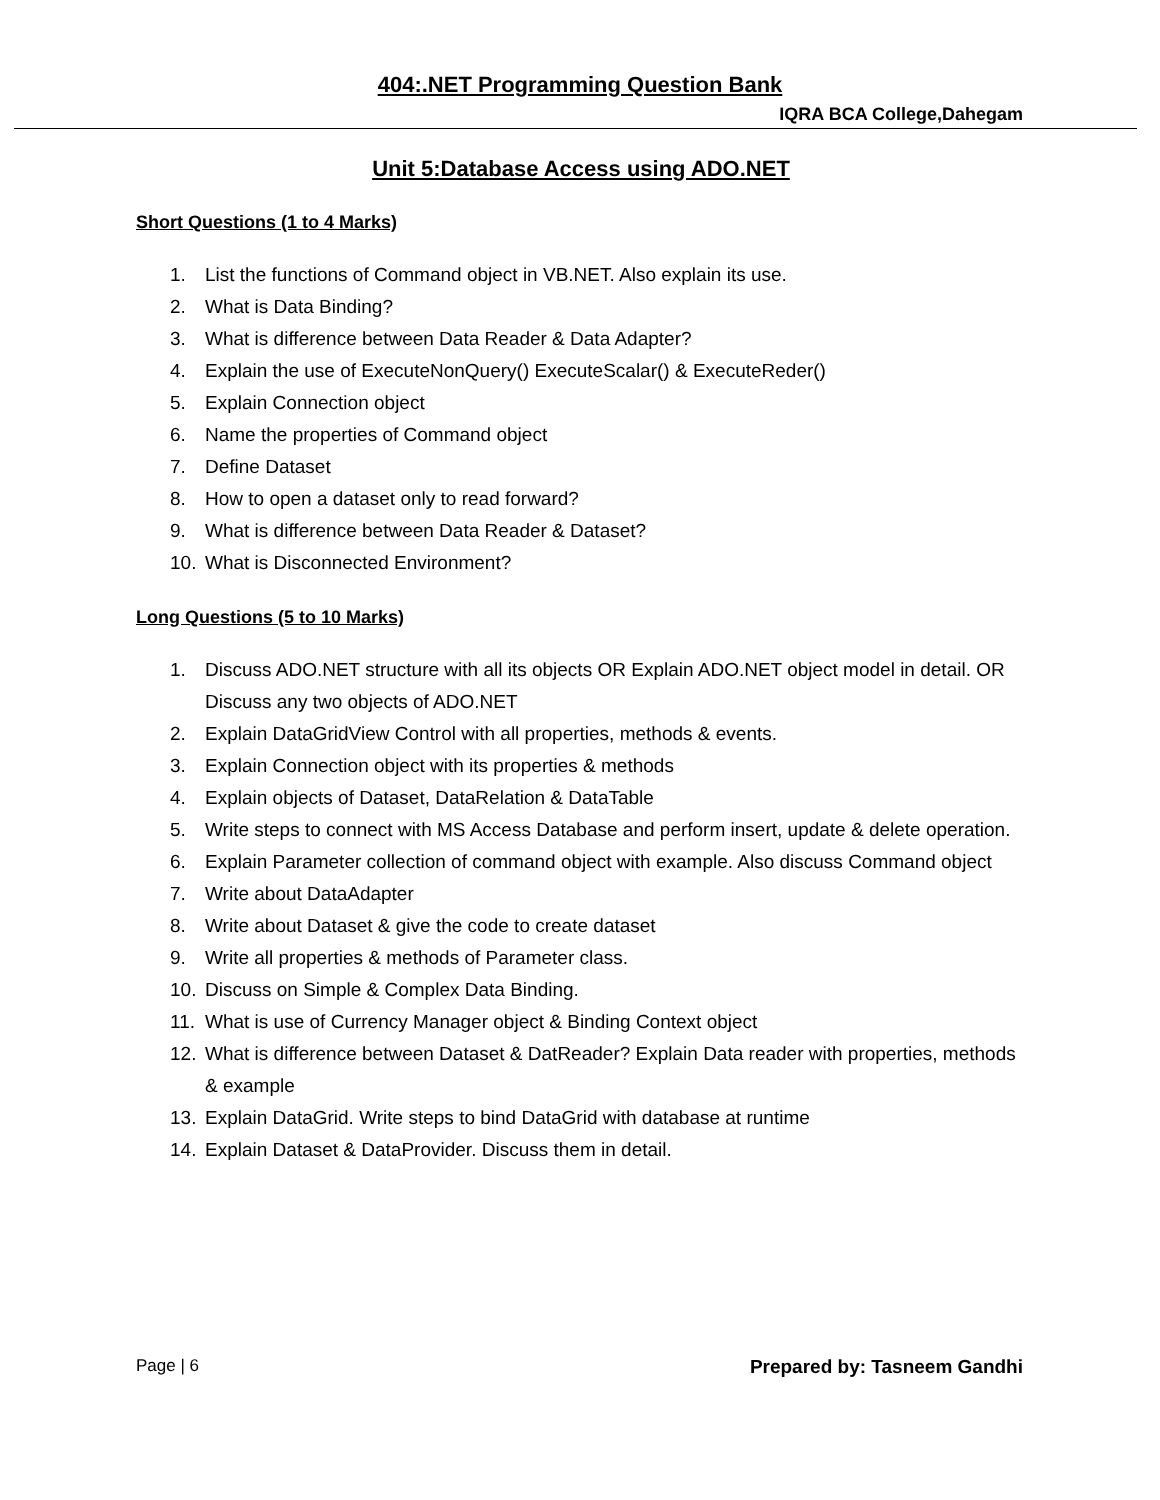404:.NET Programming Question Bank
IQRA BCA College,Dahegam
Unit 5:Database Access using ADO.NET
Short Questions (1 to 4 Marks)
1. List the functions of Command object in VB.NET. Also explain its use.
2. What is Data Binding?
3. What is difference between Data Reader & Data Adapter?
4. Explain the use of ExecuteNonQuery() ExecuteScalar() & ExecuteReder()
5. Explain Connection object
6. Name the properties of Command object
7. Define Dataset
8. How to open a dataset only to read forward?
9. What is difference between Data Reader & Dataset?
10. What is Disconnected Environment?
Long Questions (5 to 10 Marks)
1. Discuss ADO.NET structure with all its objects OR Explain ADO.NET object model in detail. OR Discuss any two objects of ADO.NET
2. Explain DataGridView Control with all properties, methods & events.
3. Explain Connection object with its properties & methods
4. Explain objects of Dataset, DataRelation & DataTable
5. Write steps to connect with MS Access Database and perform insert, update & delete operation.
6. Explain Parameter collection of command object with example. Also discuss Command object
7. Write about DataAdapter
8. Write about Dataset & give the code to create dataset
9. Write all properties & methods of Parameter class.
10. Discuss on Simple & Complex Data Binding.
11. What is use of Currency Manager object & Binding Context object
12. What is difference between Dataset & DatReader? Explain Data reader with properties, methods & example
13. Explain DataGrid. Write steps to bind DataGrid with database at runtime
14. Explain Dataset & DataProvider. Discuss them in detail.
Page | 6 Prepared by: Tasneem Gandhi